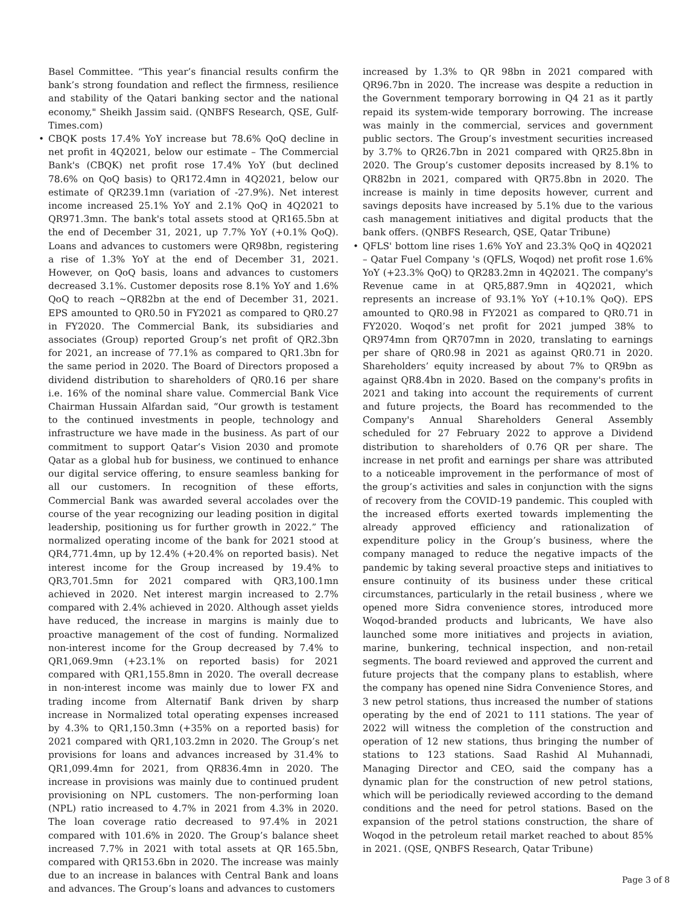Basel Committee. “This year’s financial results confirm the bank’s strong foundation and reflect the firmness, resilience and stability of the Qatari banking sector and the national economy," Sheikh Jassim said. (QNBFS Research, QSE, Gulf-Times.com)
• CBQK posts 17.4% YoY increase but 78.6% QoQ decline in net profit in 4Q2021, below our estimate – The Commercial Bank's (CBQK) net profit rose 17.4% YoY (but declined 78.6% on QoQ basis) to QR172.4mn in 4Q2021, below our estimate of QR239.1mn (variation of -27.9%). Net interest income increased 25.1% YoY and 2.1% QoQ in 4Q2021 to QR971.3mn. The bank's total assets stood at QR165.5bn at the end of December 31, 2021, up 7.7% YoY (+0.1% QoQ). Loans and advances to customers were QR98bn, registering a rise of 1.3% YoY at the end of December 31, 2021. However, on QoQ basis, loans and advances to customers decreased 3.1%. Customer deposits rose 8.1% YoY and 1.6% QoQ to reach ~QR82bn at the end of December 31, 2021. EPS amounted to QR0.50 in FY2021 as compared to QR0.27 in FY2020. The Commercial Bank, its subsidiaries and associates (Group) reported Group’s net profit of QR2.3bn for 2021, an increase of 77.1% as compared to QR1.3bn for the same period in 2020. The Board of Directors proposed a dividend distribution to shareholders of QR0.16 per share i.e. 16% of the nominal share value. Commercial Bank Vice Chairman Hussain Alfardan said, “Our growth is testament to the continued investments in people, technology and infrastructure we have made in the business. As part of our commitment to support Qatar’s Vision 2030 and promote Qatar as a global hub for business, we continued to enhance our digital service offering, to ensure seamless banking for all our customers. In recognition of these efforts, Commercial Bank was awarded several accolades over the course of the year recognizing our leading position in digital leadership, positioning us for further growth in 2022.” The normalized operating income of the bank for 2021 stood at QR4,771.4mn, up by 12.4% (+20.4% on reported basis). Net interest income for the Group increased by 19.4% to QR3,701.5mn for 2021 compared with QR3,100.1mn achieved in 2020. Net interest margin increased to 2.7% compared with 2.4% achieved in 2020. Although asset yields have reduced, the increase in margins is mainly due to proactive management of the cost of funding. Normalized non-interest income for the Group decreased by 7.4% to QR1,069.9mn (+23.1% on reported basis) for 2021 compared with QR1,155.8mn in 2020. The overall decrease in non-interest income was mainly due to lower FX and trading income from Alternatif Bank driven by sharp increase in Normalized total operating expenses increased by 4.3% to QR1,150.3mn (+35% on a reported basis) for 2021 compared with QR1,103.2mn in 2020. The Group’s net provisions for loans and advances increased by 31.4% to QR1,099.4mn for 2021, from QR836.4mn in 2020. The increase in provisions was mainly due to continued prudent provisioning on NPL customers. The non-performing loan (NPL) ratio increased to 4.7% in 2021 from 4.3% in 2020. The loan coverage ratio decreased to 97.4% in 2021 compared with 101.6% in 2020. The Group’s balance sheet increased 7.7% in 2021 with total assets at QR 165.5bn, compared with QR153.6bn in 2020. The increase was mainly due to an increase in balances with Central Bank and loans and advances. The Group’s loans and advances to customers
increased by 1.3% to QR 98bn in 2021 compared with QR96.7bn in 2020. The increase was despite a reduction in the Government temporary borrowing in Q4 21 as it partly repaid its system-wide temporary borrowing. The increase was mainly in the commercial, services and government public sectors. The Group’s investment securities increased by 3.7% to QR26.7bn in 2021 compared with QR25.8bn in 2020. The Group’s customer deposits increased by 8.1% to QR82bn in 2021, compared with QR75.8bn in 2020. The increase is mainly in time deposits however, current and savings deposits have increased by 5.1% due to the various cash management initiatives and digital products that the bank offers. (QNBFS Research, QSE, Qatar Tribune)
• QFLS' bottom line rises 1.6% YoY and 23.3% QoQ in 4Q2021 – Qatar Fuel Company 's (QFLS, Woqod) net profit rose 1.6% YoY (+23.3% QoQ) to QR283.2mn in 4Q2021. The company's Revenue came in at QR5,887.9mn in 4Q2021, which represents an increase of 93.1% YoY (+10.1% QoQ). EPS amounted to QR0.98 in FY2021 as compared to QR0.71 in FY2020. Woqod’s net profit for 2021 jumped 38% to QR974mn from QR707mn in 2020, translating to earnings per share of QR0.98 in 2021 as against QR0.71 in 2020. Shareholders’ equity increased by about 7% to QR9bn as against QR8.4bn in 2020. Based on the company's profits in 2021 and taking into account the requirements of current and future projects, the Board has recommended to the Company's Annual Shareholders General Assembly scheduled for 27 February 2022 to approve a Dividend distribution to shareholders of 0.76 QR per share. The increase in net profit and earnings per share was attributed to a noticeable improvement in the performance of most of the group’s activities and sales in conjunction with the signs of recovery from the COVID-19 pandemic. This coupled with the increased efforts exerted towards implementing the already approved efficiency and rationalization of expenditure policy in the Group’s business, where the company managed to reduce the negative impacts of the pandemic by taking several proactive steps and initiatives to ensure continuity of its business under these critical circumstances, particularly in the retail business , where we opened more Sidra convenience stores, introduced more Woqod-branded products and lubricants, We have also launched some more initiatives and projects in aviation, marine, bunkering, technical inspection, and non-retail segments. The board reviewed and approved the current and future projects that the company plans to establish, where the company has opened nine Sidra Convenience Stores, and 3 new petrol stations, thus increased the number of stations operating by the end of 2021 to 111 stations. The year of 2022 will witness the completion of the construction and operation of 12 new stations, thus bringing the number of stations to 123 stations. Saad Rashid Al Muhannadi, Managing Director and CEO, said the company has a dynamic plan for the construction of new petrol stations, which will be periodically reviewed according to the demand conditions and the need for petrol stations. Based on the expansion of the petrol stations construction, the share of Woqod in the petroleum retail market reached to about 85% in 2021. (QSE, QNBFS Research, Qatar Tribune)
Page 3 of 8